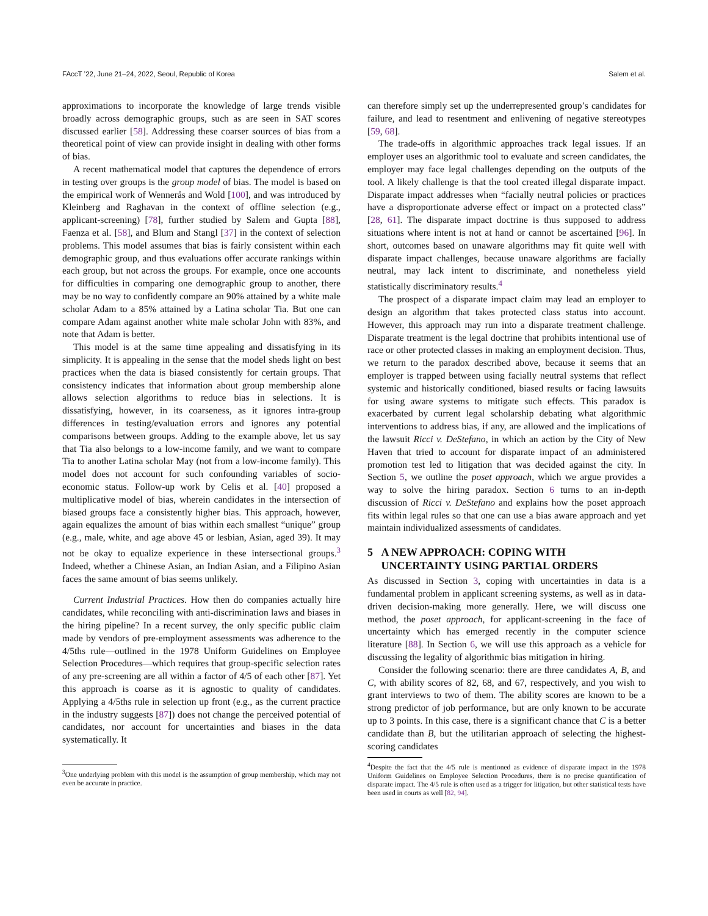FAccT ’22, June 21–24, 2022, Seoul, Republic of Korea Salem et al.
approximations to incorporate the knowledge of large trends visible broadly across demographic groups, such as are seen in SAT scores discussed earlier [58]. Addressing these coarser sources of bias from a theoretical point of view can provide insight in dealing with other forms of bias.
A recent mathematical model that captures the dependence of errors in testing over groups is the group model of bias. The model is based on the empirical work of Wennerås and Wold [100], and was introduced by Kleinberg and Raghavan in the context of offline selection (e.g., applicant-screening) [78], further studied by Salem and Gupta [88], Faenza et al. [58], and Blum and Stangl [37] in the context of selection problems. This model assumes that bias is fairly consistent within each demographic group, and thus evaluations offer accurate rankings within each group, but not across the groups. For example, once one accounts for difficulties in comparing one demographic group to another, there may be no way to confidently compare an 90% attained by a white male scholar Adam to a 85% attained by a Latina scholar Tia. But one can compare Adam against another white male scholar John with 83%, and note that Adam is better.
This model is at the same time appealing and dissatisfying in its simplicity. It is appealing in the sense that the model sheds light on best practices when the data is biased consistently for certain groups. That consistency indicates that information about group membership alone allows selection algorithms to reduce bias in selections. It is dissatisfying, however, in its coarseness, as it ignores intra-group differences in testing/evaluation errors and ignores any potential comparisons between groups. Adding to the example above, let us say that Tia also belongs to a low-income family, and we want to compare Tia to another Latina scholar May (not from a low-income family). This model does not account for such confounding variables of socio-economic status. Follow-up work by Celis et al. [40] proposed a multiplicative model of bias, wherein candidates in the intersection of biased groups face a consistently higher bias. This approach, however, again equalizes the amount of bias within each smallest “unique” group (e.g., male, white, and age above 45 or lesbian, Asian, aged 39). It may not be okay to equalize experience in these intersectional groups.<sup>3</sup> Indeed, whether a Chinese Asian, an Indian Asian, and a Filipino Asian faces the same amount of bias seems unlikely.
Current Industrial Practices. How then do companies actually hire candidates, while reconciling with anti-discrimination laws and biases in the hiring pipeline? In a recent survey, the only specific public claim made by vendors of pre-employment assessments was adherence to the 4/5ths rule—outlined in the 1978 Uniform Guidelines on Employee Selection Procedures—which requires that group-specific selection rates of any pre-screening are all within a factor of 4/5 of each other [87]. Yet this approach is coarse as it is agnostic to quality of candidates. Applying a 4/5ths rule in selection up front (e.g., as the current practice in the industry suggests [87]) does not change the perceived potential of candidates, nor account for uncertainties and biases in the data systematically. It
<sup>3</sup> One underlying problem with this model is the assumption of group membership, which may not even be accurate in practice.
can therefore simply set up the underrepresented group’s candidates for failure, and lead to resentment and enlivening of negative stereotypes [59, 68].
The trade-offs in algorithmic approaches track legal issues. If an employer uses an algorithmic tool to evaluate and screen candidates, the employer may face legal challenges depending on the outputs of the tool. A likely challenge is that the tool created illegal disparate impact. Disparate impact addresses when “facially neutral policies or practices have a disproportionate adverse effect or impact on a protected class” [28, 61]. The disparate impact doctrine is thus supposed to address situations where intent is not at hand or cannot be ascertained [96]. In short, outcomes based on unaware algorithms may fit quite well with disparate impact challenges, because unaware algorithms are facially neutral, may lack intent to discriminate, and nonetheless yield statistically discriminatory results.<sup>4</sup>
The prospect of a disparate impact claim may lead an employer to design an algorithm that takes protected class status into account. However, this approach may run into a disparate treatment challenge. Disparate treatment is the legal doctrine that prohibits intentional use of race or other protected classes in making an employment decision. Thus, we return to the paradox described above, because it seems that an employer is trapped between using facially neutral systems that reflect systemic and historically conditioned, biased results or facing lawsuits for using aware systems to mitigate such effects. This paradox is exacerbated by current legal scholarship debating what algorithmic interventions to address bias, if any, are allowed and the implications of the lawsuit Ricci v. DeStefano, in which an action by the City of New Haven that tried to account for disparate impact of an administered promotion test led to litigation that was decided against the city. In Section 5, we outline the poset approach, which we argue provides a way to solve the hiring paradox. Section 6 turns to an in-depth discussion of Ricci v. DeStefano and explains how the poset approach fits within legal rules so that one can use a bias aware approach and yet maintain individualized assessments of candidates.
5 A NEW APPROACH: COPING WITH
UNCERTAINTY USING PARTIAL ORDERS
As discussed in Section 3, coping with uncertainties in data is a fundamental problem in applicant screening systems, as well as in data-driven decision-making more generally. Here, we will discuss one method, the poset approach, for applicant-screening in the face of uncertainty which has emerged recently in the computer science literature [88]. In Section 6, we will use this approach as a vehicle for discussing the legality of algorithmic bias mitigation in hiring.
Consider the following scenario: there are three candidates A, B, and C, with ability scores of 82, 68, and 67, respectively, and you wish to grant interviews to two of them. The ability scores are known to be a strong predictor of job performance, but are only known to be accurate up to 3 points. In this case, there is a significant chance that C is a better candidate than B, but the utilitarian approach of selecting the highest-scoring candidates
<sup>4</sup> Despite the fact that the 4/5 rule is mentioned as evidence of disparate impact in the 1978 Uniform Guidelines on Employee Selection Procedures, there is no precise quantification of disparate impact. The 4/5 rule is often used as a trigger for litigation, but other statistical tests have been used in courts as well [82, 94].